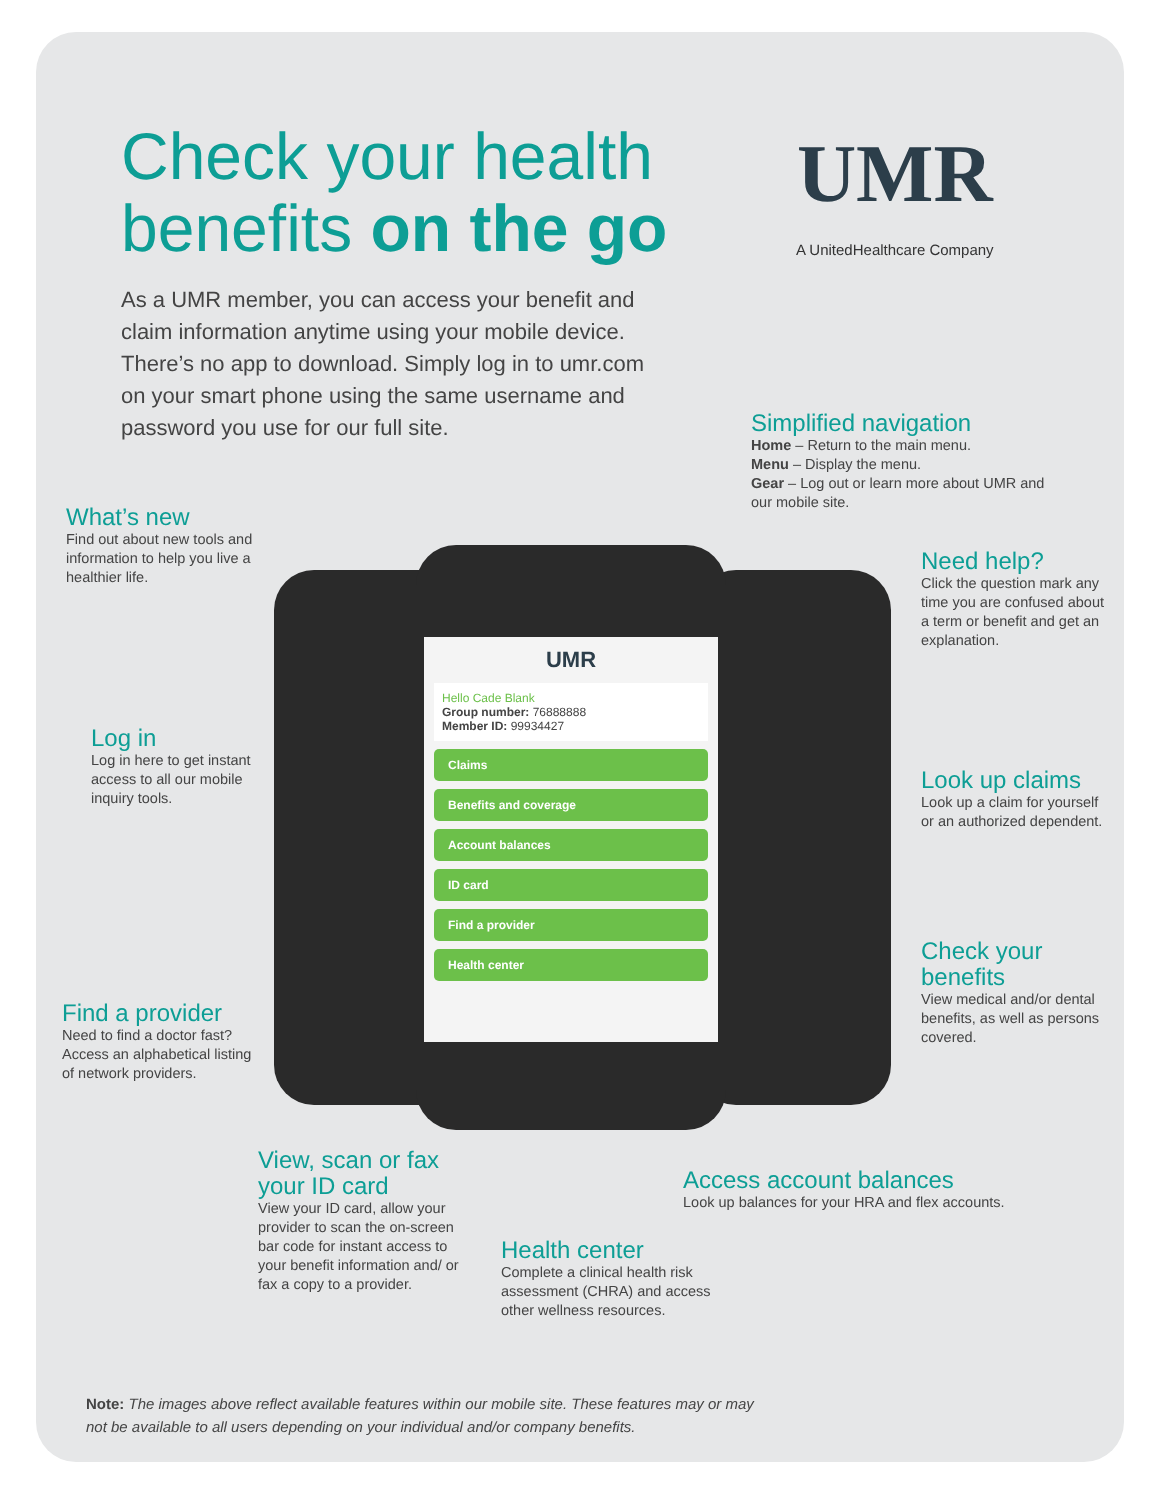Check your health
benefits on the go
UMR
A UnitedHealthcare Company
As a UMR member, you can access your benefit and claim information anytime using your mobile device. There’s no app to download. Simply log in to umr.com on your smart phone using the same username and password you use for our full site.
UMR
Hello Cade Blank
Group number: 76888888
Member ID: 99934427
Claims
Benefits and coverage
Account balances
ID card
Find a provider
Health center
Simplified navigation
Home – Return to the main menu.
Menu – Display the menu.
Gear – Log out or learn more about UMR and our mobile site.
What’s new
Find out about new tools and information to help you live a healthier life.
Need help?
Click the question mark any time you are confused about a term or benefit and get an explanation.
Log in
Log in here to get instant access to all our mobile inquiry tools.
Look up claims
Look up a claim for yourself or an authorized dependent.
Check your benefits
View medical and/or dental benefits, as well as persons covered.
Find a provider
Need to find a doctor fast? Access an alphabetical listing of network providers.
View, scan or fax your ID card
View your ID card, allow your provider to scan the on-screen bar code for instant access to your benefit information and/ or fax a copy to a provider.
Access account balances
Look up balances for your HRA and flex accounts.
Health center
Complete a clinical health risk assessment (CHRA) and access other wellness resources.
Note: The images above reflect available features within our mobile site. These features may or may not be available to all users depending on your individual and/or company benefits.